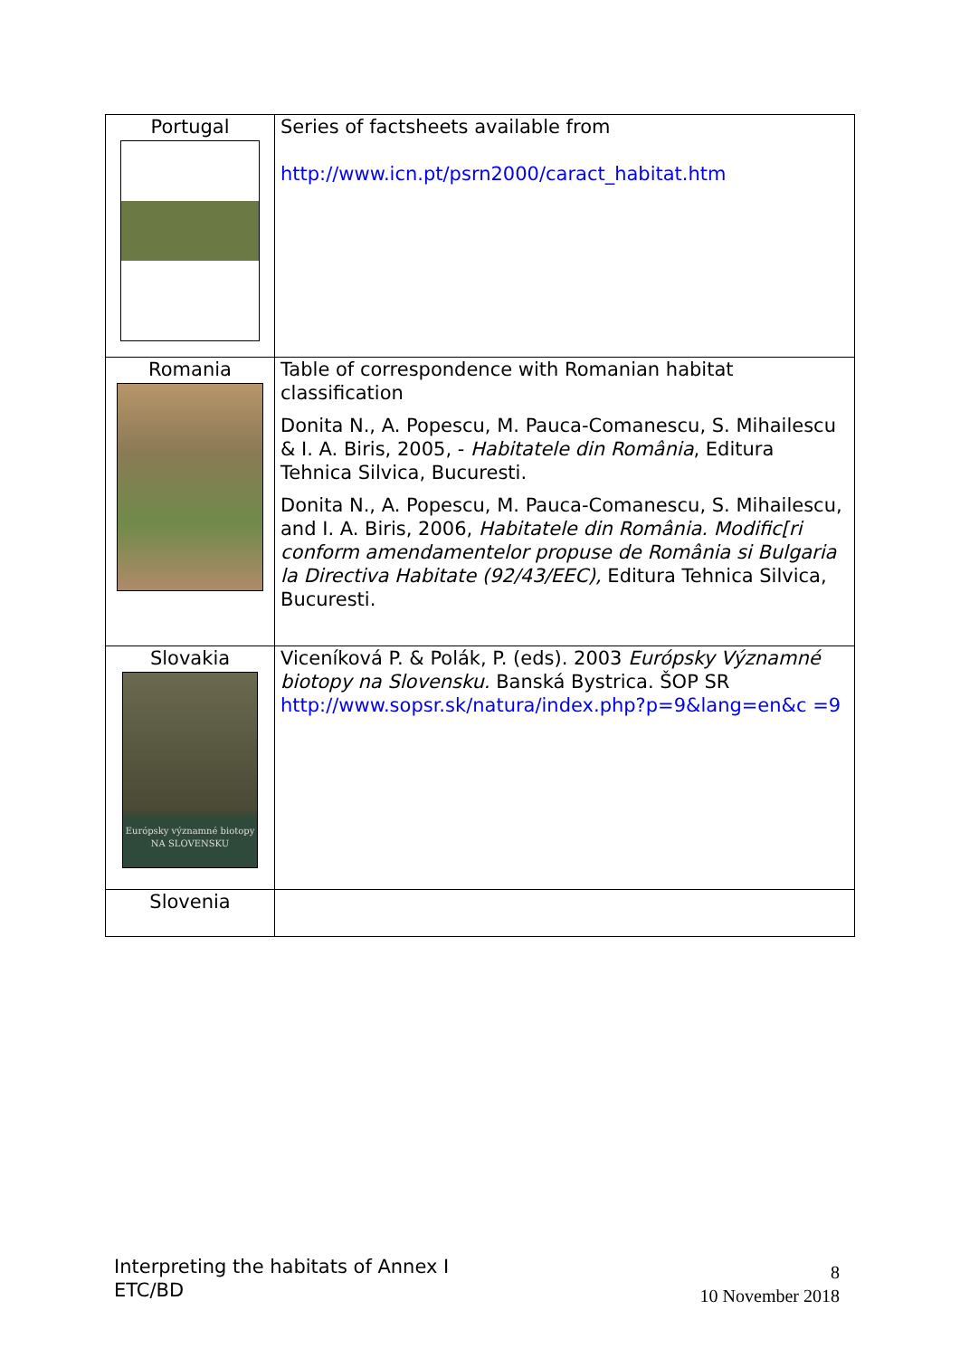| Portugal | Series of factsheets available from http://www.icn.pt/psrn2000/caract_habitat.htm |
| Romania | Table of correspondence with Romanian habitat classification Donita N., A. Popescu, M. Pauca-Comanescu, S. Mihailescu & I. A. Biris, 2005, - Habitatele din România , Editura Tehnica Silvica, Bucuresti. Donita N., A. Popescu, M. Pauca-Comanescu, S. Mihailescu, and I. A. Biris, 2006, Habitatele din România. Modific[ri conform amendamentelor propuse de România si Bulgaria la Directiva Habitate (92/43/EEC), Editura Tehnica Silvica, Bucuresti. |
| Slovakia Európsky významné biotopy NA SLOVENSKU | Viceníková P. & Polák, P. (eds). 2003 Európsky Významné biotopy na Slovensku. Banská Bystrica. ŠOP SR http://www.sopsr.sk/natura/index.php?p=9&lang=en&c =9 |
| Slovenia | |
Interpreting the habitats of Annex I
ETC/BD
8
10 November 2018